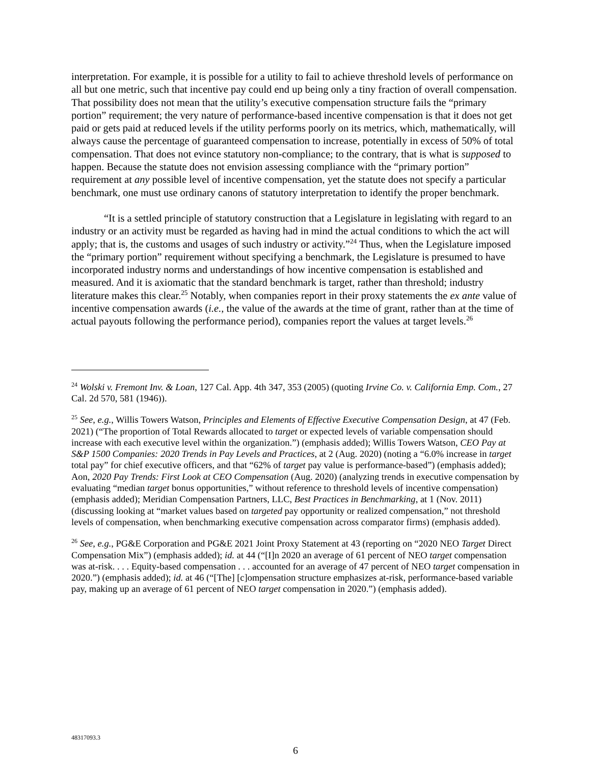interpretation. For example, it is possible for a utility to fail to achieve threshold levels of performance on all but one metric, such that incentive pay could end up being only a tiny fraction of overall compensation. That possibility does not mean that the utility’s executive compensation structure fails the “primary portion” requirement; the very nature of performance-based incentive compensation is that it does not get paid or gets paid at reduced levels if the utility performs poorly on its metrics, which, mathematically, will always cause the percentage of guaranteed compensation to increase, potentially in excess of 50% of total compensation. That does not evince statutory non-compliance; to the contrary, that is what is supposed to happen. Because the statute does not envision assessing compliance with the “primary portion” requirement at any possible level of incentive compensation, yet the statute does not specify a particular benchmark, one must use ordinary canons of statutory interpretation to identify the proper benchmark.
“It is a settled principle of statutory construction that a Legislature in legislating with regard to an industry or an activity must be regarded as having had in mind the actual conditions to which the act will apply; that is, the customs and usages of such industry or activity.”<sup>24</sup> Thus, when the Legislature imposed the “primary portion” requirement without specifying a benchmark, the Legislature is presumed to have incorporated industry norms and understandings of how incentive compensation is established and measured. And it is axiomatic that the standard benchmark is target, rather than threshold; industry literature makes this clear.<sup>25</sup> Notably, when companies report in their proxy statements the ex ante value of incentive compensation awards (i.e., the value of the awards at the time of grant, rather than at the time of actual payouts following the performance period), companies report the values at target levels.<sup>26</sup>
<sup>24</sup> Wolski v. Fremont Inv. & Loan, 127 Cal. App. 4th 347, 353 (2005) (quoting Irvine Co. v. California Emp. Com., 27 Cal. 2d 570, 581 (1946)).
<sup>25</sup> See, e.g., Willis Towers Watson, Principles and Elements of Effective Executive Compensation Design, at 47 (Feb. 2021) (“The proportion of Total Rewards allocated to target or expected levels of variable compensation should increase with each executive level within the organization.”) (emphasis added); Willis Towers Watson, CEO Pay at S&P 1500 Companies: 2020 Trends in Pay Levels and Practices, at 2 (Aug. 2020) (noting a “6.0% increase in target total pay” for chief executive officers, and that “62% of target pay value is performance-based”) (emphasis added); Aon, 2020 Pay Trends: First Look at CEO Compensation (Aug. 2020) (analyzing trends in executive compensation by evaluating “median target bonus opportunities,” without reference to threshold levels of incentive compensation) (emphasis added); Meridian Compensation Partners, LLC, Best Practices in Benchmarking, at 1 (Nov. 2011) (discussing looking at “market values based on targeted pay opportunity or realized compensation,” not threshold levels of compensation, when benchmarking executive compensation across comparator firms) (emphasis added).
<sup>26</sup> See, e.g., PG&E Corporation and PG&E 2021 Joint Proxy Statement at 43 (reporting on “2020 NEO Target Direct Compensation Mix”) (emphasis added); id. at 44 (“[I]n 2020 an average of 61 percent of NEO target compensation was at-risk. . . . Equity-based compensation . . . accounted for an average of 47 percent of NEO target compensation in 2020.”) (emphasis added); id. at 46 (“[The] [c]ompensation structure emphasizes at-risk, performance-based variable pay, making up an average of 61 percent of NEO target compensation in 2020.”) (emphasis added).
48317093.3
6